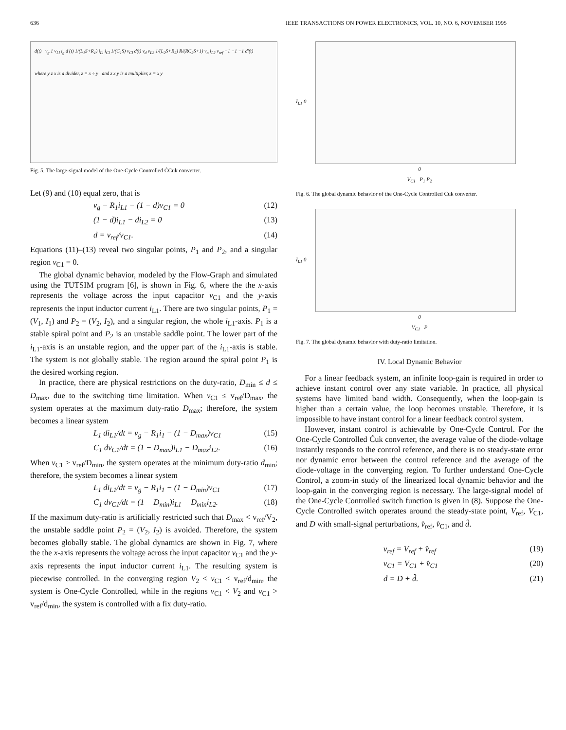636 IEEE TRANSACTIONS ON POWER ELECTRONICS, VOL. 10, NO. 6, NOVEMBER 1995
d(t) v<sub>g</sub> 1 v<sub>Ll</sub> i<sub>g</sub> d'(t) 1/(L<sub>1</sub>S+R<sub>1</sub>) i<sub>Ll</sub> i<sub>Cl</sub> 1/(C<sub>1</sub>S) v<sub>Cl</sub> d(t) v<sub>d</sub> v<sub>L2</sub> 1/(L<sub>2</sub>S+R<sub>2</sub>) R/(RC<sub>2</sub>S+1) v<sub>o</sub> i<sub>L2</sub> v<sub>ref</sub> −1 −1 −1 d'(t)
where y z x is a divider, z = x ÷ y and z x y is a multiplier, z = x y
Fig. 5. The large-signal model of the One-Cycle Controlled ĆCuk converter.
Let (9) and (10) equal zero, that is
v<sub>g</sub> − R<sub>1</sub>i<sub>L1</sub> − (1 − d)v<sub>C1</sub> = 0 (12)
(1 − d)i<sub>L1</sub> − di<sub>L2</sub> = 0 (13)
d = v<sub>ref</sub>/v<sub>C1</sub>. (14)
Equations (11)–(13) reveal two singular points, P<sub>1</sub> and P<sub>2</sub>, and a singular region v<sub>C1</sub> = 0.
The global dynamic behavior, modeled by the Flow-Graph and simulated using the TUTSIM program [6], is shown in Fig. 6, where the the x-axis represents the voltage across the input capacitor v<sub>C1</sub> and the y-axis represents the input inductor current i<sub>L1</sub>. There are two singular points, P<sub>1</sub> = (V<sub>1</sub>, I<sub>1</sub>) and P<sub>2</sub> = (V<sub>2</sub>, I<sub>2</sub>), and a singular region, the whole i<sub>L1</sub>-axis. P<sub>1</sub> is a stable spiral point and P<sub>2</sub> is an unstable saddle point. The lower part of the i<sub>L1</sub>-axis is an unstable region, and the upper part of the i<sub>L1</sub>-axis is stable. The system is not globally stable. The region around the spiral point P<sub>1</sub> is the desired working region.
In practice, there are physical restrictions on the duty-ratio, D<sub>min</sub> ≤ d ≤ D<sub>max</sub>, due to the switching time limitation. When v<sub>C1</sub> ≤ v<sub>ref</sub>/D<sub>max</sub>, the system operates at the maximum duty-ratio D<sub>max</sub>; therefore, the system becomes a linear system
L<sub>1</sub> di<sub>L1</sub>/dt = v<sub>g</sub> − R<sub>1</sub>i<sub>1</sub> − (1 − D<sub>max</sub>)v<sub>C1</sub> (15)
C<sub>1</sub> dv<sub>C1</sub>/dt = (1 − D<sub>max</sub>)i<sub>L1</sub> − D<sub>max</sub>i<sub>L2</sub>. (16)
When v<sub>C1</sub> ≥ v<sub>ref</sub>/D<sub>min</sub>, the system operates at the minimum duty-ratio d<sub>min</sub>; therefore, the system becomes a linear system
L<sub>1</sub> di<sub>L1</sub>/dt = v<sub>g</sub> − R<sub>1</sub>i<sub>1</sub> − (1 − D<sub>min</sub>)v<sub>C1</sub> (17)
C<sub>1</sub> dv<sub>C1</sub>/dt = (1 − D<sub>min</sub>)i<sub>L1</sub> − D<sub>min</sub>i<sub>L2</sub>. (18)
If the maximum duty-ratio is artificially restricted such that D<sub>max</sub> < v<sub>ref</sub>/V<sub>2</sub>, the unstable saddle point P<sub>2</sub> = (V<sub>2</sub>, I<sub>2</sub>) is avoided. Therefore, the system becomes globally stable. The global dynamics are shown in Fig. 7, where the the x-axis represents the voltage across the input capacitor v<sub>C1</sub> and the y-axis represents the input inductor current i<sub>L1</sub>. The resulting system is piecewise controlled. In the converging region V<sub>2</sub> < v<sub>C1</sub> < v<sub>ref</sub>/d<sub>min</sub>, the system is One-Cycle Controlled, while in the regions v<sub>C1</sub> < V<sub>2</sub> and v<sub>C1</sub> > v<sub>ref</sub>/d<sub>min</sub>, the system is controlled with a fix duty-ratio.
I<sub>L1</sub> 0
0
V<sub>C1</sub> P<sub>1</sub> P<sub>2</sub>
Fig. 6. The global dynamic behavior of the One-Cycle Controlled Ćuk converter.
I<sub>L1</sub> 0
0
V<sub>C1</sub> P
Fig. 7. The global dynamic behavior with duty-ratio limitation.
IV. Local Dynamic Behavior
For a linear feedback system, an infinite loop-gain is required in order to achieve instant control over any state variable. In practice, all physical systems have limited band width. Consequently, when the loop-gain is higher than a certain value, the loop becomes unstable. Therefore, it is impossible to have instant control for a linear feedback control system.
However, instant control is achievable by One-Cycle Control. For the One-Cycle Controlled Ćuk converter, the average value of the diode-voltage instantly responds to the control reference, and there is no steady-state error nor dynamic error between the control reference and the average of the diode-voltage in the converging region. To further understand One-Cycle Control, a zoom-in study of the linearized local dynamic behavior and the loop-gain in the converging region is necessary. The large-signal model of the One-Cycle Controlled switch function is given in (8). Suppose the One-Cycle Controlled switch operates around the steady-state point, V<sub>ref</sub>, V<sub>C1</sub>, and D with small-signal perturbations, v̂<sub>ref</sub>, v̂<sub>C1</sub>, and d̂.
v<sub>ref</sub> = V<sub>ref</sub> + v̂<sub>ref</sub> (19)
v<sub>C1</sub> = V<sub>C1</sub> + v̂<sub>C1</sub> (20)
d = D + d̂. (21)